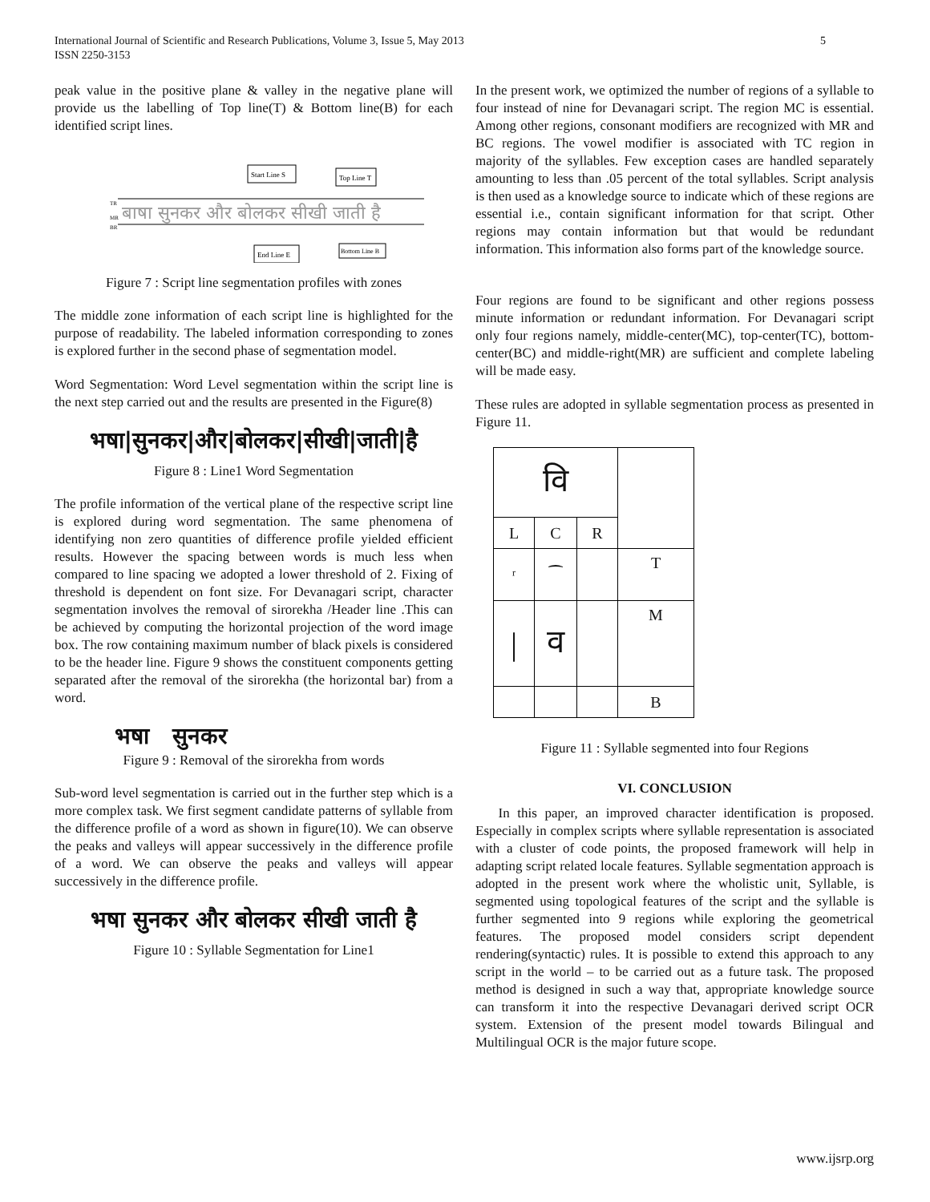5 International Journal of Scientific and Research Publications, Volume 3, Issue 5, May 2013
ISSN 2250-3153
peak value in the positive plane & valley in the negative plane will provide us the labelling of Top line(T) & Bottom line(B) for each identified script lines.
Start Line S
Top Line T
TR
MR
BR
बाषा सुनकर और बोलकर सीखी जाती है
End Line E
Bottom Line B
Figure 7 : Script line segmentation profiles with zones
The middle zone information of each script line is highlighted for the purpose of readability. The labeled information corresponding to zones is explored further in the second phase of segmentation model.
Word Segmentation: Word Level segmentation within the script line is the next step carried out and the results are presented in the Figure(8)
भषा|सुनकर|और|बोलकर|सीखी|जाती|है
Figure 8 : Line1 Word Segmentation
The profile information of the vertical plane of the respective script line is explored during word segmentation. The same phenomena of identifying non zero quantities of difference profile yielded efficient results. However the spacing between words is much less when compared to line spacing we adopted a lower threshold of 2. Fixing of threshold is dependent on font size. For Devanagari script, character segmentation involves the removal of sirorekha /Header line .This can be achieved by computing the horizontal projection of the word image box. The row containing maximum number of black pixels is considered to be the header line. Figure 9 shows the constituent components getting separated after the removal of the sirorekha (the horizontal bar) from a word.
भषा सुनकर
Figure 9 : Removal of the sirorekha from words
Sub-word level segmentation is carried out in the further step which is a more complex task. We first segment candidate patterns of syllable from the difference profile of a word as shown in figure(10). We can observe the peaks and valleys will appear successively in the difference profile of a word. We can observe the peaks and valleys will appear successively in the difference profile.
भषा सुनकर और बोलकर सीखी जाती है
Figure 10 : Syllable Segmentation for Line1
In the present work, we optimized the number of regions of a syllable to four instead of nine for Devanagari script. The region MC is essential. Among other regions, consonant modifiers are recognized with MR and BC regions. The vowel modifier is associated with TC region in majority of the syllables. Few exception cases are handled separately amounting to less than .05 percent of the total syllables. Script analysis is then used as a knowledge source to indicate which of these regions are essential i.e., contain significant information for that script. Other regions may contain information but that would be redundant information. This information also forms part of the knowledge source.
Four regions are found to be significant and other regions possess minute information or redundant information. For Devanagari script only four regions namely, middle-center(MC), top-center(TC), bottom-center(BC) and middle-right(MR) are sufficient and complete labeling will be made easy.
These rules are adopted in syllable segmentation process as presented in Figure 11.
| वि | | | |
| L | C | R | |
| ʳ | ⁀ | | T |
| / | व | | M |
| | | | B |
Figure 11 : Syllable segmented into four Regions
VI. CONCLUSION
In this paper, an improved character identification is proposed. Especially in complex scripts where syllable representation is associated with a cluster of code points, the proposed framework will help in adapting script related locale features. Syllable segmentation approach is adopted in the present work where the wholistic unit, Syllable, is segmented using topological features of the script and the syllable is further segmented into 9 regions while exploring the geometrical features. The proposed model considers script dependent rendering(syntactic) rules. It is possible to extend this approach to any script in the world – to be carried out as a future task. The proposed method is designed in such a way that, appropriate knowledge source can transform it into the respective Devanagari derived script OCR system. Extension of the present model towards Bilingual and Multilingual OCR is the major future scope.
www.ijsrp.org